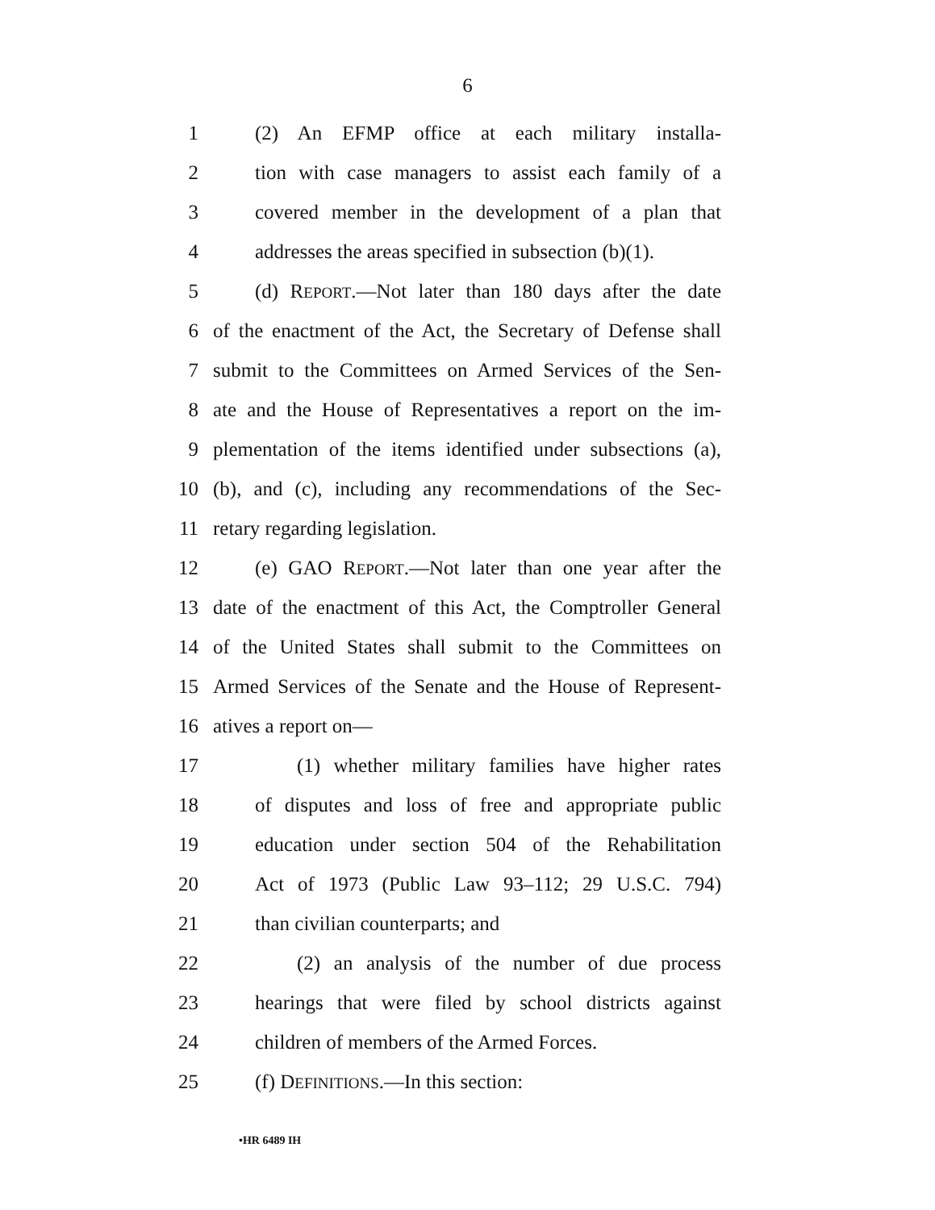6
1 (2) An EFMP office at each military installa-
2 tion with case managers to assist each family of a
3 covered member in the development of a plan that
4 addresses the areas specified in subsection (b)(1).
5 (d) REPORT.—Not later than 180 days after the date
6 of the enactment of the Act, the Secretary of Defense shall
7 submit to the Committees on Armed Services of the Sen-
8 ate and the House of Representatives a report on the im-
9 plementation of the items identified under subsections (a),
10 (b), and (c), including any recommendations of the Sec-
11 retary regarding legislation.
12 (e) GAO REPORT.—Not later than one year after the
13 date of the enactment of this Act, the Comptroller General
14 of the United States shall submit to the Committees on
15 Armed Services of the Senate and the House of Represent-
16 atives a report on—
17 (1) whether military families have higher rates
18 of disputes and loss of free and appropriate public
19 education under section 504 of the Rehabilitation
20 Act of 1973 (Public Law 93–112; 29 U.S.C. 794)
21 than civilian counterparts; and
22 (2) an analysis of the number of due process
23 hearings that were filed by school districts against
24 children of members of the Armed Forces.
25 (f) DEFINITIONS.—In this section:
•HR 6489 IH